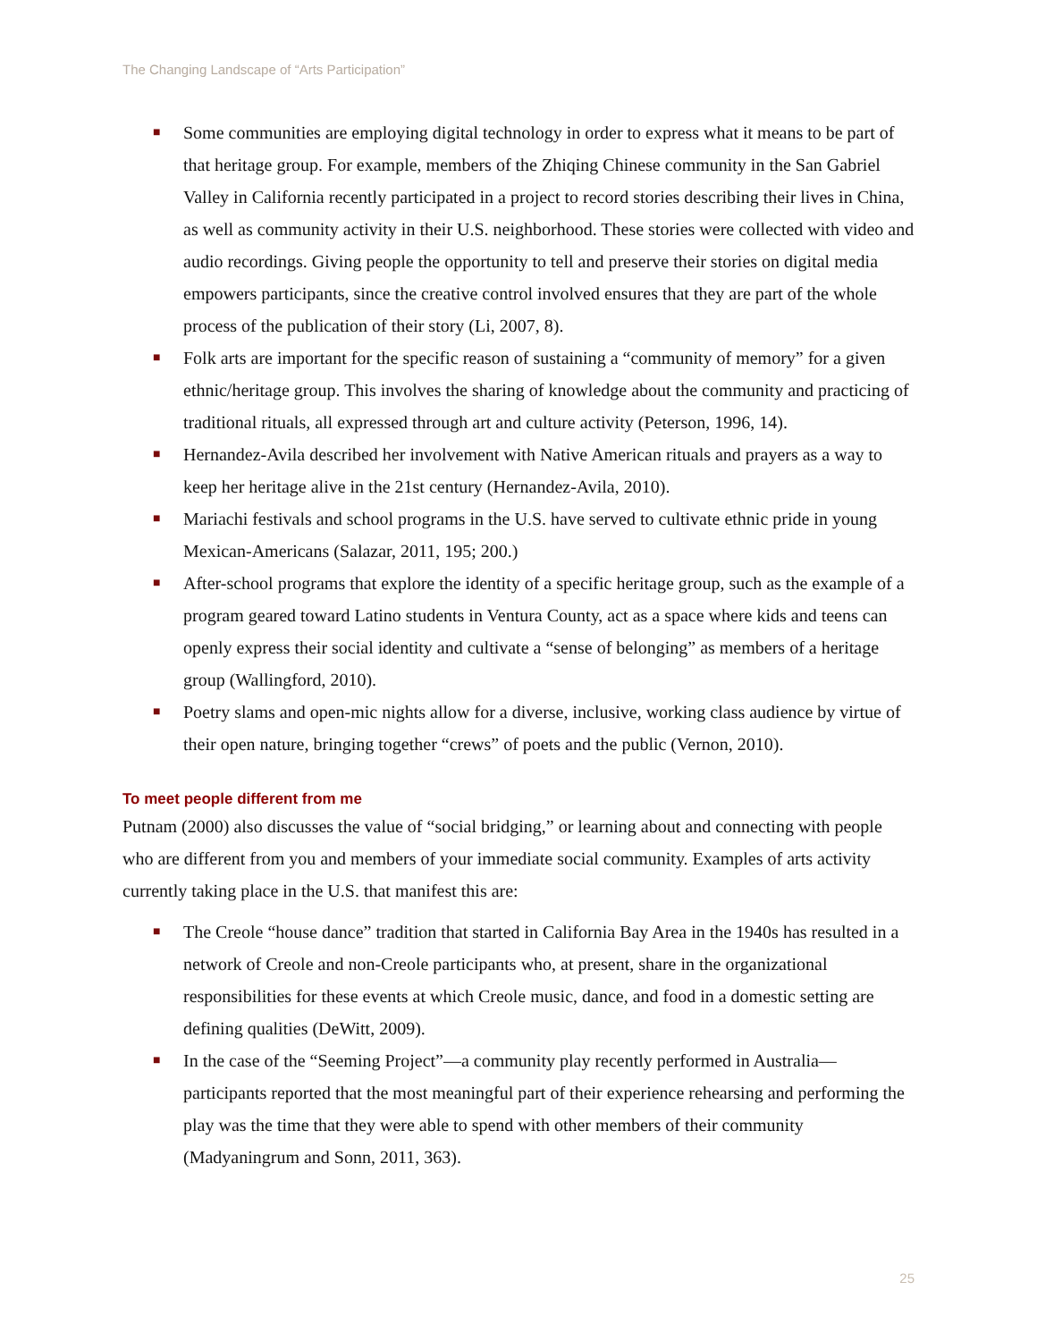The Changing Landscape of “Arts Participation”
■ Some communities are employing digital technology in order to express what it means to be part of that heritage group. For example, members of the Zhiqing Chinese community in the San Gabriel Valley in California recently participated in a project to record stories describing their lives in China, as well as community activity in their U.S. neighborhood. These stories were collected with video and audio recordings. Giving people the opportunity to tell and preserve their stories on digital media empowers participants, since the creative control involved ensures that they are part of the whole process of the publication of their story (Li, 2007, 8).
■ Folk arts are important for the specific reason of sustaining a “community of memory” for a given ethnic/heritage group. This involves the sharing of knowledge about the community and practicing of traditional rituals, all expressed through art and culture activity (Peterson, 1996, 14).
■ Hernandez-Avila described her involvement with Native American rituals and prayers as a way to keep her heritage alive in the 21st century (Hernandez-Avila, 2010).
■ Mariachi festivals and school programs in the U.S. have served to cultivate ethnic pride in young Mexican-Americans (Salazar, 2011, 195; 200.)
■ After-school programs that explore the identity of a specific heritage group, such as the example of a program geared toward Latino students in Ventura County, act as a space where kids and teens can openly express their social identity and cultivate a “sense of belonging” as members of a heritage group (Wallingford, 2010).
■ Poetry slams and open-mic nights allow for a diverse, inclusive, working class audience by virtue of their open nature, bringing together “crews” of poets and the public (Vernon, 2010).
To meet people different from me
Putnam (2000) also discusses the value of “social bridging,” or learning about and connecting with people who are different from you and members of your immediate social community. Examples of arts activity currently taking place in the U.S. that manifest this are:
■ The Creole “house dance” tradition that started in California Bay Area in the 1940s has resulted in a network of Creole and non-Creole participants who, at present, share in the organizational responsibilities for these events at which Creole music, dance, and food in a domestic setting are defining qualities (DeWitt, 2009).
■ In the case of the “Seeming Project”—a community play recently performed in Australia—participants reported that the most meaningful part of their experience rehearsing and performing the play was the time that they were able to spend with other members of their community (Madyaningrum and Sonn, 2011, 363).
25